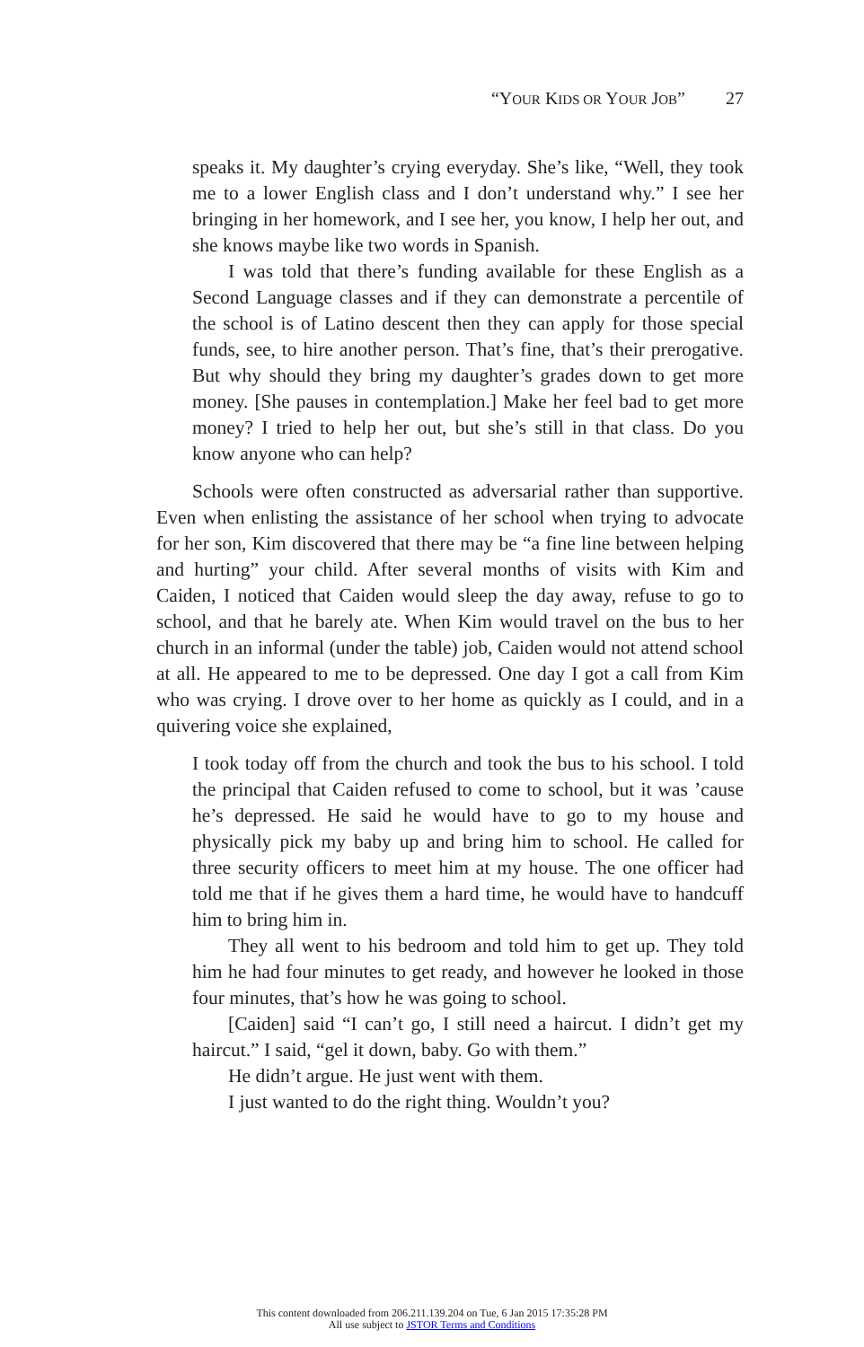“YOUR KIDS OR YOUR JOB” 27
speaks it. My daughter’s crying everyday. She’s like, “Well, they took me to a lower English class and I don’t understand why.” I see her bringing in her homework, and I see her, you know, I help her out, and she knows maybe like two words in Spanish.
I was told that there’s funding available for these English as a Second Language classes and if they can demonstrate a percentile of the school is of Latino descent then they can apply for those special funds, see, to hire another person. That’s fine, that’s their preroga­tive. But why should they bring my daughter’s grades down to get more money. [She pauses in contemplation.] Make her feel bad to get more money? I tried to help her out, but she’s still in that class. Do you know anyone who can help?
Schools were often constructed as adversarial rather than sup­portive. Even when enlisting the assistance of her school when trying to advocate for her son, Kim discovered that there may be “a fine line between helping and hurting” your child. After several months of visits with Kim and Caiden, I noticed that Caiden would sleep the day away, refuse to go to school, and that he barely ate. When Kim would travel on the bus to her church in an informal (under the table) job, Caiden would not attend school at all. He appeared to me to be depressed. One day I got a call from Kim who was crying. I drove over to her home as quickly as I could, and in a quivering voice she explained,
I took today off from the church and took the bus to his school. I told the principal that Caiden refused to come to school, but it was ’cause he’s depressed. He said he would have to go to my house and physically pick my baby up and bring him to school. He called for three security officers to meet him at my house. The one officer had told me that if he gives them a hard time, he would have to handcuff him to bring him in.
They all went to his bedroom and told him to get up. They told him he had four minutes to get ready, and however he looked in those four minutes, that’s how he was going to school.
[Caiden] said “I can’t go, I still need a haircut. I didn’t get my haircut.” I said, “gel it down, baby. Go with them.”
He didn’t argue. He just went with them.
I just wanted to do the right thing. Wouldn’t you?
This content downloaded from 206.211.139.204 on Tue, 6 Jan 2015 17:35:28 PM
All use subject to JSTOR Terms and Conditions